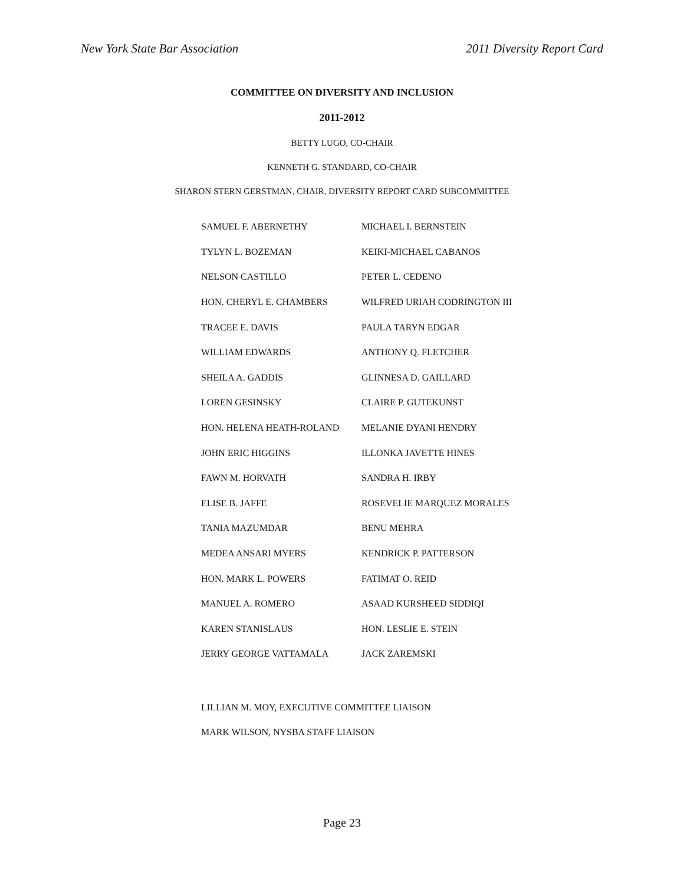New York State Bar Association 2011 Diversity Report Card
COMMITTEE ON DIVERSITY AND INCLUSION
2011-2012
BETTY LUGO, CO-CHAIR
KENNETH G. STANDARD, CO-CHAIR
SHARON STERN GERSTMAN, CHAIR, DIVERSITY REPORT CARD SUBCOMMITTEE
| SAMUEL F. ABERNETHY | MICHAEL I. BERNSTEIN |
| TYLYN L. BOZEMAN | KEIKI-MICHAEL CABANOS |
| NELSON CASTILLO | PETER L. CEDENO |
| HON. CHERYL E. CHAMBERS | WILFRED URIAH CODRINGTON III |
| TRACEE E. DAVIS | PAULA TARYN EDGAR |
| WILLIAM EDWARDS | ANTHONY Q. FLETCHER |
| SHEILA A. GADDIS | GLINNESA D. GAILLARD |
| LOREN GESINSKY | CLAIRE P. GUTEKUNST |
| HON. HELENA HEATH-ROLAND | MELANIE DYANI HENDRY |
| JOHN ERIC HIGGINS | ILLONKA JAVETTE HINES |
| FAWN M. HORVATH | SANDRA H. IRBY |
| ELISE B. JAFFE | ROSEVELIE MARQUEZ MORALES |
| TANIA MAZUMDAR | BENU MEHRA |
| MEDEA ANSARI MYERS | KENDRICK P. PATTERSON |
| HON. MARK L. POWERS | FATIMAT O. REID |
| MANUEL A. ROMERO | ASAAD KURSHEED SIDDIQI |
| KAREN STANISLAUS | HON. LESLIE E. STEIN |
| JERRY GEORGE VATTAMALA | JACK ZAREMSKI |
LILLIAN M. MOY, EXECUTIVE COMMITTEE LIAISON
MARK WILSON, NYSBA STAFF LIAISON
Page 23